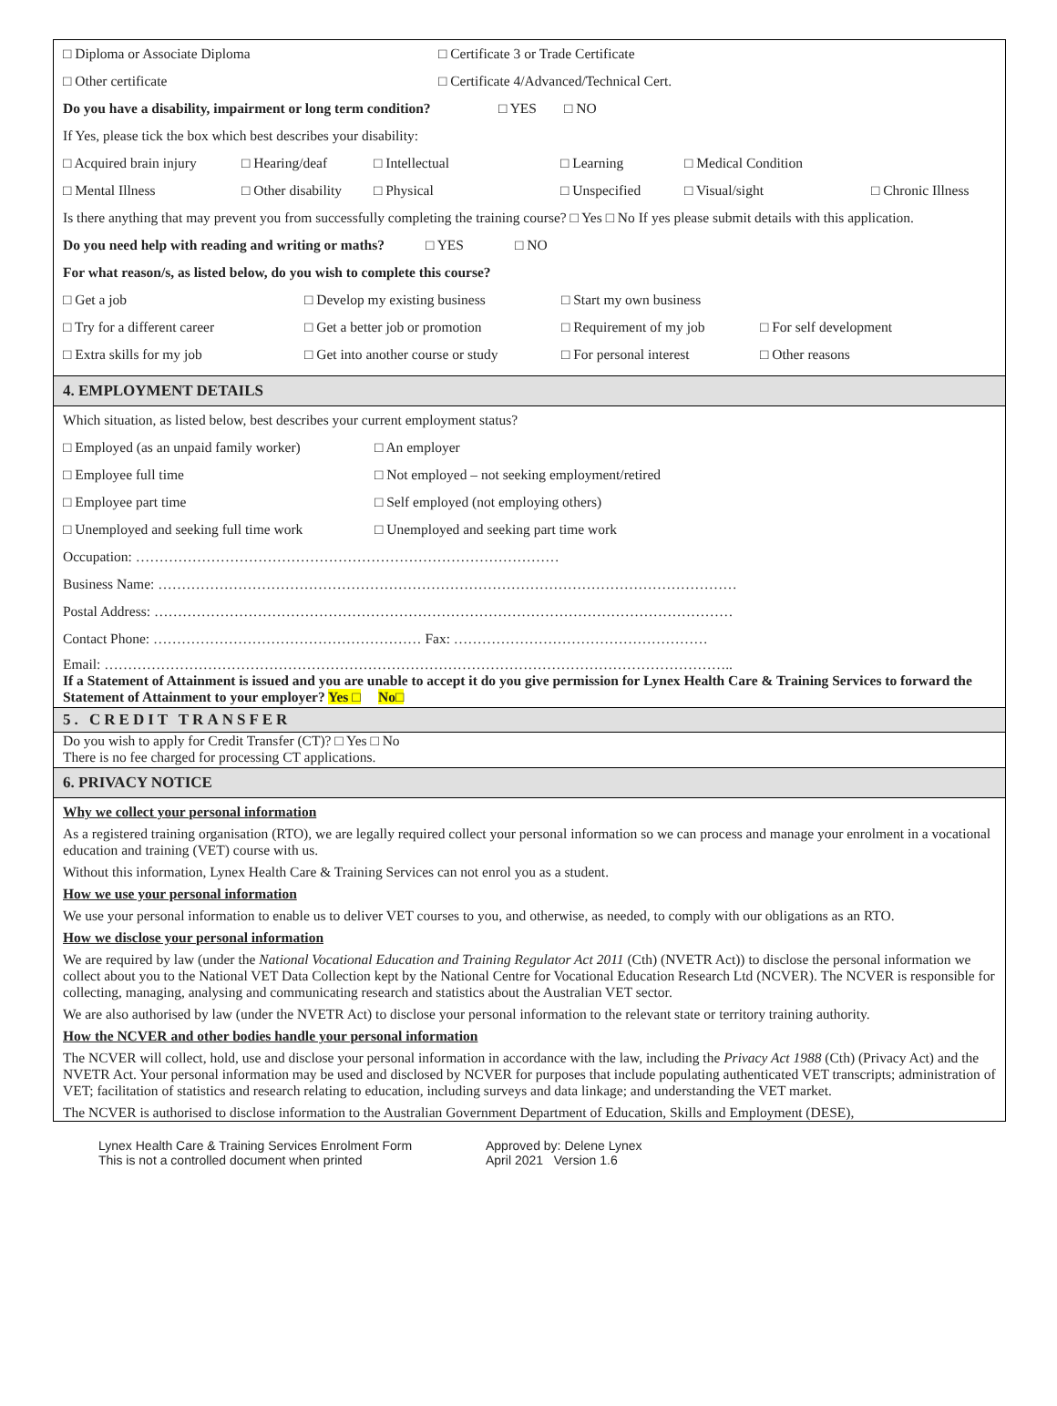□ Diploma or Associate Diploma □ Certificate 3 or Trade Certificate
□ Other certificate □ Certificate 4/Advanced/Technical Cert.
Do you have a disability, impairment or long term condition? □ YES □ NO
If Yes, please tick the box which best describes your disability:
□ Acquired brain injury □ Hearing/deaf □ Intellectual □ Learning □ Medical Condition
□ Mental Illness □ Other disability □ Physical □ Unspecified □ Visual/sight □ Chronic Illness
Is there anything that may prevent you from successfully completing the training course? □ Yes □ No If yes please submit details with this application.
Do you need help with reading and writing or maths? □ YES □ NO
For what reason/s, as listed below, do you wish to complete this course?
□ Get a job □ Develop my existing business □ Start my own business
□ Try for a different career □ Get a better job or promotion □ Requirement of my job □ For self development
□ Extra skills for my job □ Get into another course or study □ For personal interest □ Other reasons
4. EMPLOYMENT DETAILS
Which situation, as listed below, best describes your current employment status?
□ Employed (as an unpaid family worker) □ An employer
□ Employee full time □ Not employed – not seeking employment/retired
□ Employee part time □ Self employed (not employing others)
□ Unemployed and seeking full time work □ Unemployed and seeking part time work
Occupation: ………………………………………………………………………………
Business Name: ……………………………………………………………………………………………………………
Postal Address: ……………………………………………………………………………………………………………
Contact Phone: ………………………………………………… Fax: ………………………………………………
Email: ……………………………………………………………………………………………………………………..
If a Statement of Attainment is issued and you are unable to accept it do you give permission for Lynex Health Care & Training Services to forward the Statement of Attainment to your employer? Yes □ No□
5. CREDIT TRANSFER
Do you wish to apply for Credit Transfer (CT)? □ Yes □ No
There is no fee charged for processing CT applications.
6. PRIVACY NOTICE
Why we collect your personal information
As a registered training organisation (RTO), we are legally required collect your personal information so we can process and manage your enrolment in a vocational education and training (VET) course with us.
Without this information, Lynex Health Care & Training Services can not enrol you as a student.
How we use your personal information
We use your personal information to enable us to deliver VET courses to you, and otherwise, as needed, to comply with our obligations as an RTO.
How we disclose your personal information
We are required by law (under the National Vocational Education and Training Regulator Act 2011 (Cth) (NVETR Act)) to disclose the personal information we collect about you to the National VET Data Collection kept by the National Centre for Vocational Education Research Ltd (NCVER). The NCVER is responsible for collecting, managing, analysing and communicating research and statistics about the Australian VET sector.
We are also authorised by law (under the NVETR Act) to disclose your personal information to the relevant state or territory training authority.
How the NCVER and other bodies handle your personal information
The NCVER will collect, hold, use and disclose your personal information in accordance with the law, including the Privacy Act 1988 (Cth) (Privacy Act) and the NVETR Act. Your personal information may be used and disclosed by NCVER for purposes that include populating authenticated VET transcripts; administration of VET; facilitation of statistics and research relating to education, including surveys and data linkage; and understanding the VET market.
The NCVER is authorised to disclose information to the Australian Government Department of Education, Skills and Employment (DESE),
Lynex Health Care & Training Services Enrolment Form
This is not a controlled document when printed
Approved by: Delene Lynex
April 2021 Version 1.6